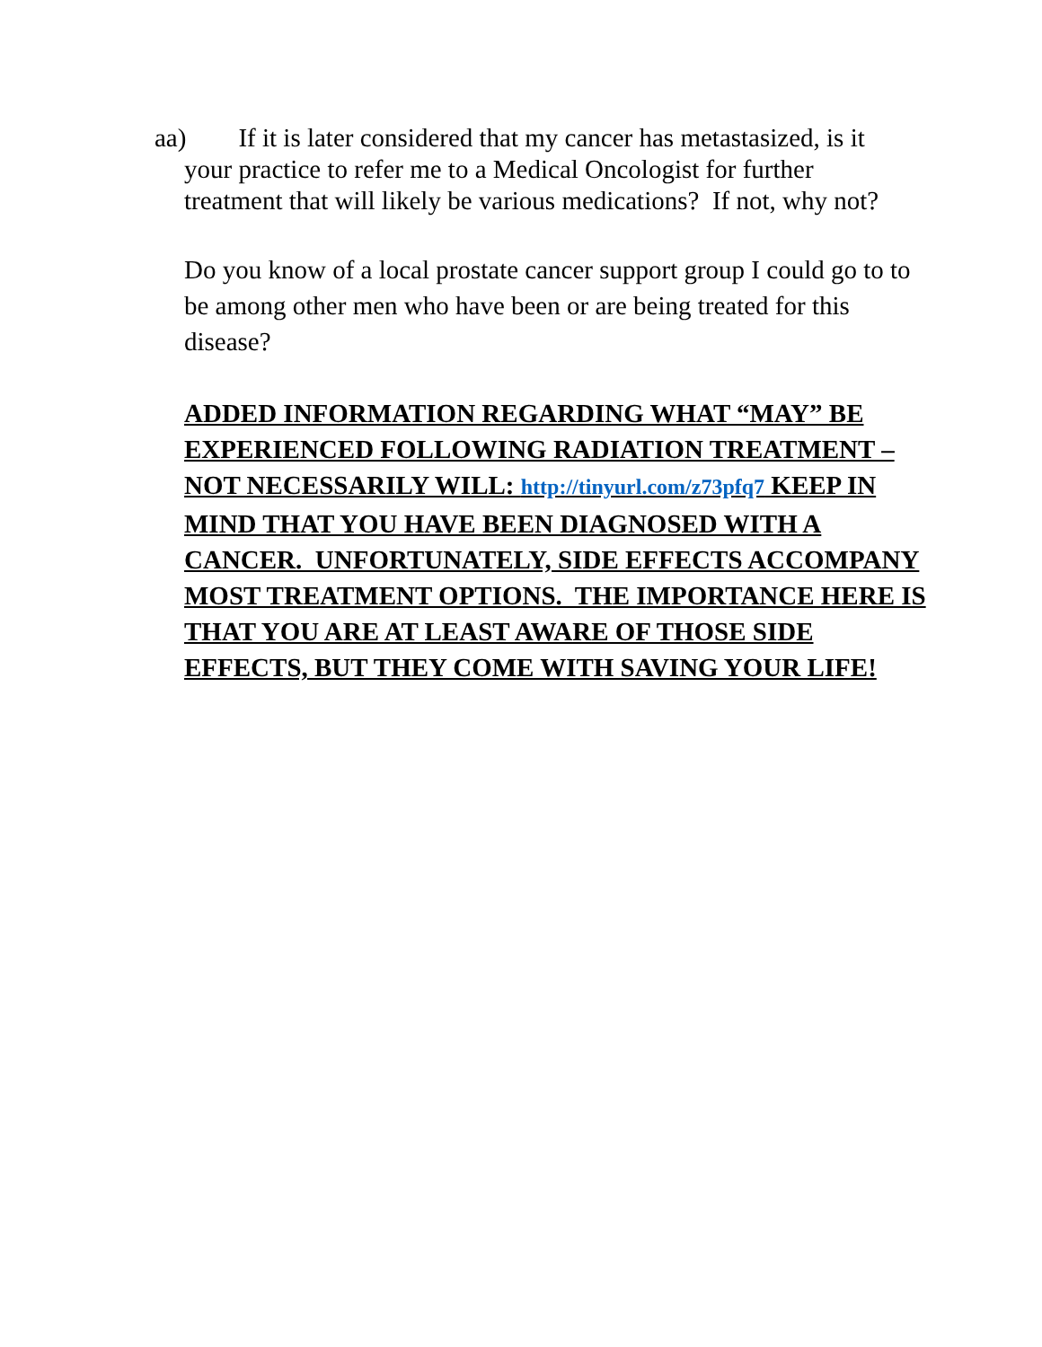aa) If it is later considered that my cancer has metastasized, is it your practice to refer me to a Medical Oncologist for further treatment that will likely be various medications? If not, why not?
Do you know of a local prostate cancer support group I could go to to be among other men who have been or are being treated for this disease?
ADDED INFORMATION REGARDING WHAT “MAY” BE EXPERIENCED FOLLOWING RADIATION TREATMENT – NOT NECESSARILY WILL: http://tinyurl.com/z73pfq7 KEEP IN MIND THAT YOU HAVE BEEN DIAGNOSED WITH A CANCER. UNFORTUNATELY, SIDE EFFECTS ACCOMPANY MOST TREATMENT OPTIONS. THE IMPORTANCE HERE IS THAT YOU ARE AT LEAST AWARE OF THOSE SIDE EFFECTS, BUT THEY COME WITH SAVING YOUR LIFE!